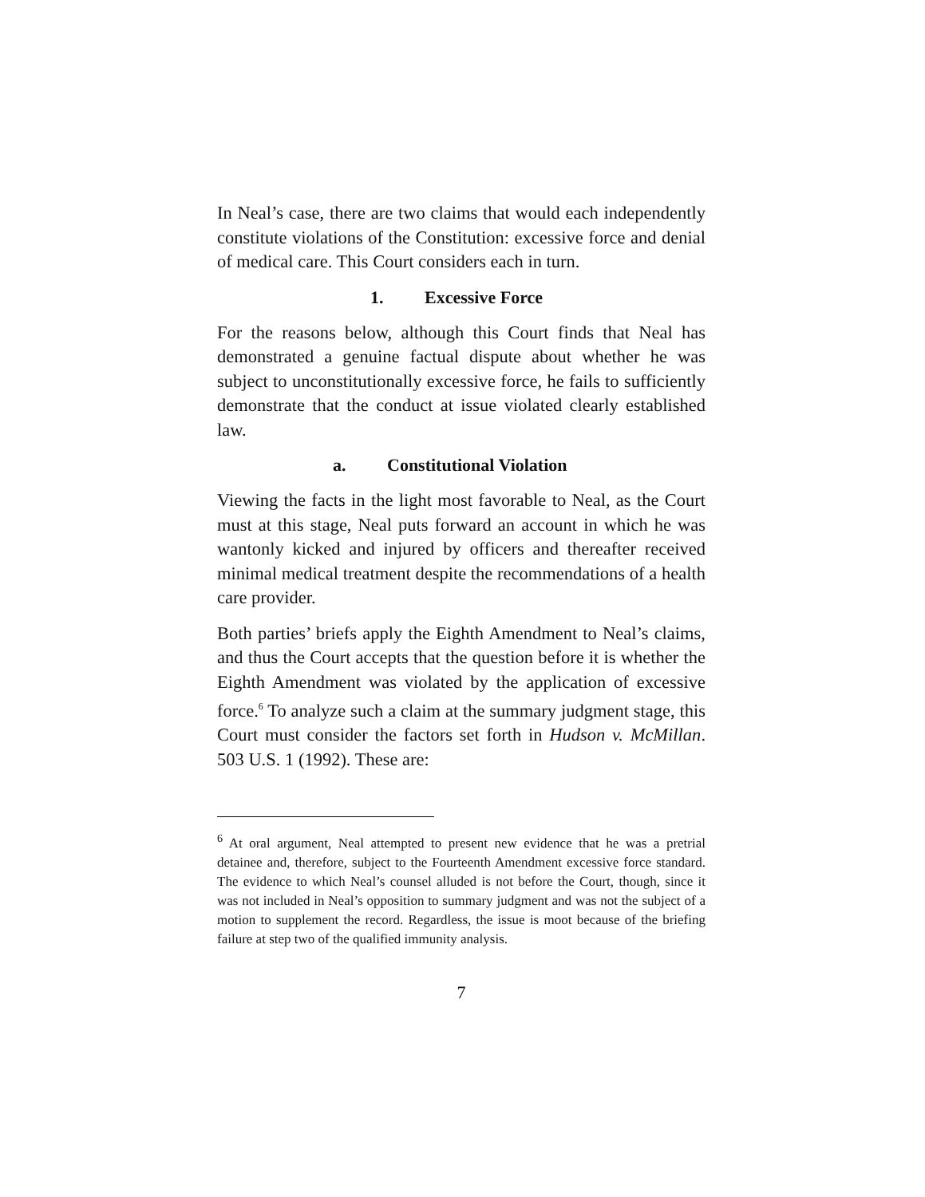In Neal’s case, there are two claims that would each independently constitute violations of the Constitution: excessive force and denial of medical care. This Court considers each in turn.
1. Excessive Force
For the reasons below, although this Court finds that Neal has demonstrated a genuine factual dispute about whether he was subject to unconstitutionally excessive force, he fails to sufficiently demonstrate that the conduct at issue violated clearly established law.
a. Constitutional Violation
Viewing the facts in the light most favorable to Neal, as the Court must at this stage, Neal puts forward an account in which he was wantonly kicked and injured by officers and thereafter received minimal medical treatment despite the recommendations of a health care provider.
Both parties’ briefs apply the Eighth Amendment to Neal’s claims, and thus the Court accepts that the question before it is whether the Eighth Amendment was violated by the application of excessive force.<sup>6</sup> To analyze such a claim at the summary judgment stage, this Court must consider the factors set forth in Hudson v. McMillan. 503 U.S. 1 (1992). These are:
<sup>6</sup> At oral argument, Neal attempted to present new evidence that he was a pretrial detainee and, therefore, subject to the Fourteenth Amendment excessive force standard. The evidence to which Neal’s counsel alluded is not before the Court, though, since it was not included in Neal’s opposition to summary judgment and was not the subject of a motion to supplement the record. Regardless, the issue is moot because of the briefing failure at step two of the qualified immunity analysis.
7